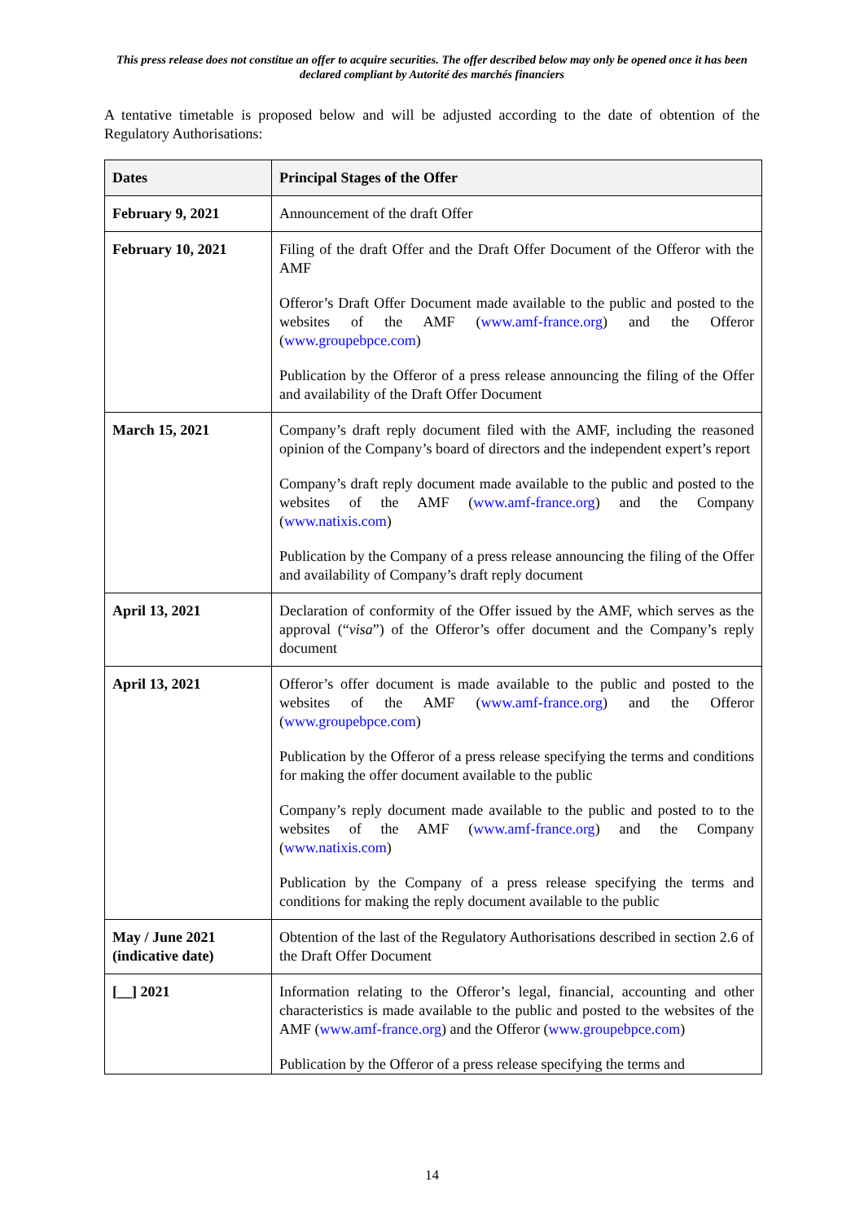This press release does not constitue an offer to acquire securities. The offer described below may only be opened once it has been declared compliant by Autorité des marchés financiers
A tentative timetable is proposed below and will be adjusted according to the date of obtention of the Regulatory Authorisations:
| Dates | Principal Stages of the Offer |
| --- | --- |
| February 9, 2021 | Announcement of the draft Offer |
| February 10, 2021 | Filing of the draft Offer and the Draft Offer Document of the Offeror with the AMF Offeror’s Draft Offer Document made available to the public and posted to the websites of the AMF ( www.amf-france.org ) and the Offeror ( www.groupebpce.com ) Publication by the Offeror of a press release announcing the filing of the Offer and availability of the Draft Offer Document |
| March 15, 2021 | Company’s draft reply document filed with the AMF, including the reasoned opinion of the Company’s board of directors and the independent expert’s report Company’s draft reply document made available to the public and posted to the websites of the AMF ( www.amf-france.org ) and the Company ( www.natixis.com ) Publication by the Company of a press release announcing the filing of the Offer and availability of Company’s draft reply document |
| April 13, 2021 | Declaration of conformity of the Offer issued by the AMF, which serves as the approval (“ visa ”) of the Offeror’s offer document and the Company’s reply document |
| April 13, 2021 | Offeror’s offer document is made available to the public and posted to the websites of the AMF ( www.amf-france.org ) and the Offeror ( www.groupebpce.com ) Publication by the Offeror of a press release specifying the terms and conditions for making the offer document available to the public Company’s reply document made available to the public and posted to to the websites of the AMF ( www.amf-france.org ) and the Company ( www.natixis.com ) Publication by the Company of a press release specifying the terms and conditions for making the reply document available to the public |
| May / June 2021 (indicative date) | Obtention of the last of the Regulatory Authorisations described in section 2.6 of the Draft Offer Document |
| [__] 2021 | Information relating to the Offeror’s legal, financial, accounting and other characteristics is made available to the public and posted to the websites of the AMF ( www.amf-france.org ) and the Offeror ( www.groupebpce.com ) Publication by the Offeror of a press release specifying the terms and |
14